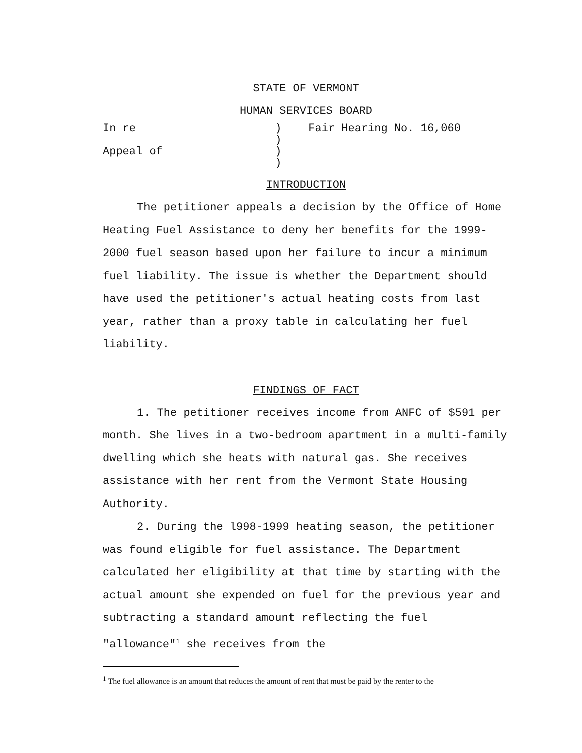STATE OF VERMONT
HUMAN SERVICES BOARD
In re ) ) Appeal of ) )
Fair Hearing No. 16,060
INTRODUCTION
The petitioner appeals a decision by the Office of Home Heating Fuel Assistance to deny her benefits for the 1999-2000 fuel season based upon her failure to incur a minimum fuel liability. The issue is whether the Department should have used the petitioner's actual heating costs from last year, rather than a proxy table in calculating her fuel liability.
FINDINGS OF FACT
1. The petitioner receives income from ANFC of $591 per month. She lives in a two-bedroom apartment in a multi-family dwelling which she heats with natural gas. She receives assistance with her rent from the Vermont State Housing Authority.
2. During the l998-1999 heating season, the petitioner was found eligible for fuel assistance. The Department calculated her eligibility at that time by starting with the actual amount she expended on fuel for the previous year and subtracting a standard amount reflecting the fuel "allowance"<sup>1</sup> she receives from the
<sup>1</sup> The fuel allowance is an amount that reduces the amount of rent that must be paid by the renter to the